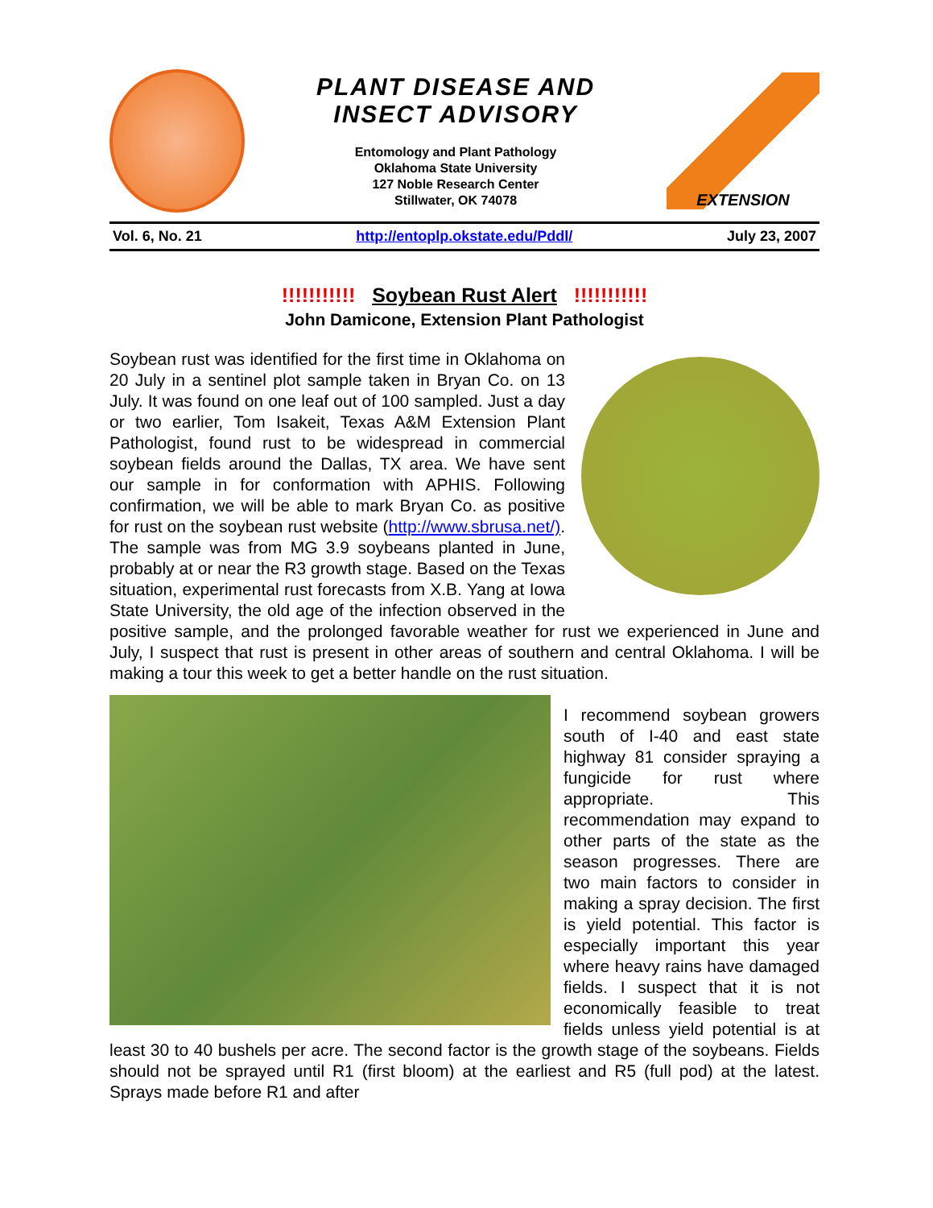PLANT DISEASE AND
INSECT ADVISORY
Entomology and Plant Pathology
Oklahoma State University
127 Noble Research Center
Stillwater, OK 74078
EXTENSION
Vol. 6, No. 21 http://entoplp.okstate.edu/Pddl/ July 23, 2007
!!!!!!!!!!! Soybean Rust Alert !!!!!!!!!!!
John Damicone, Extension Plant Pathologist
Soybean rust was identified for the first time in Oklahoma on 20 July in a sentinel plot sample taken in Bryan Co. on 13 July. It was found on one leaf out of 100 sampled. Just a day or two earlier, Tom Isakeit, Texas A&M Extension Plant Pathologist, found rust to be widespread in commercial soybean fields around the Dallas, TX area. We have sent our sample in for conformation with APHIS. Following confirmation, we will be able to mark Bryan Co. as positive for rust on the soybean rust website (http://www.sbrusa.net/). The sample was from MG 3.9 soybeans planted in June, probably at or near the R3 growth stage. Based on the Texas situation, experimental rust forecasts from X.B. Yang at Iowa State University, the old age of the infection observed in the positive sample, and the prolonged favorable weather for rust we experienced in June and July, I suspect that rust is present in other areas of southern and central Oklahoma. I will be making a tour this week to get a better handle on the rust situation.
I recommend soybean growers south of I-40 and east state highway 81 consider spraying a fungicide for rust where appropriate. This recommendation may expand to other parts of the state as the season progresses. There are two main factors to consider in making a spray decision. The first is yield potential. This factor is especially important this year where heavy rains have damaged fields. I suspect that it is not economically feasible to treat fields unless yield potential is at least 30 to 40 bushels per acre. The second factor is the growth stage of the soybeans. Fields should not be sprayed until R1 (first bloom) at the earliest and R5 (full pod) at the latest. Sprays made before R1 and after